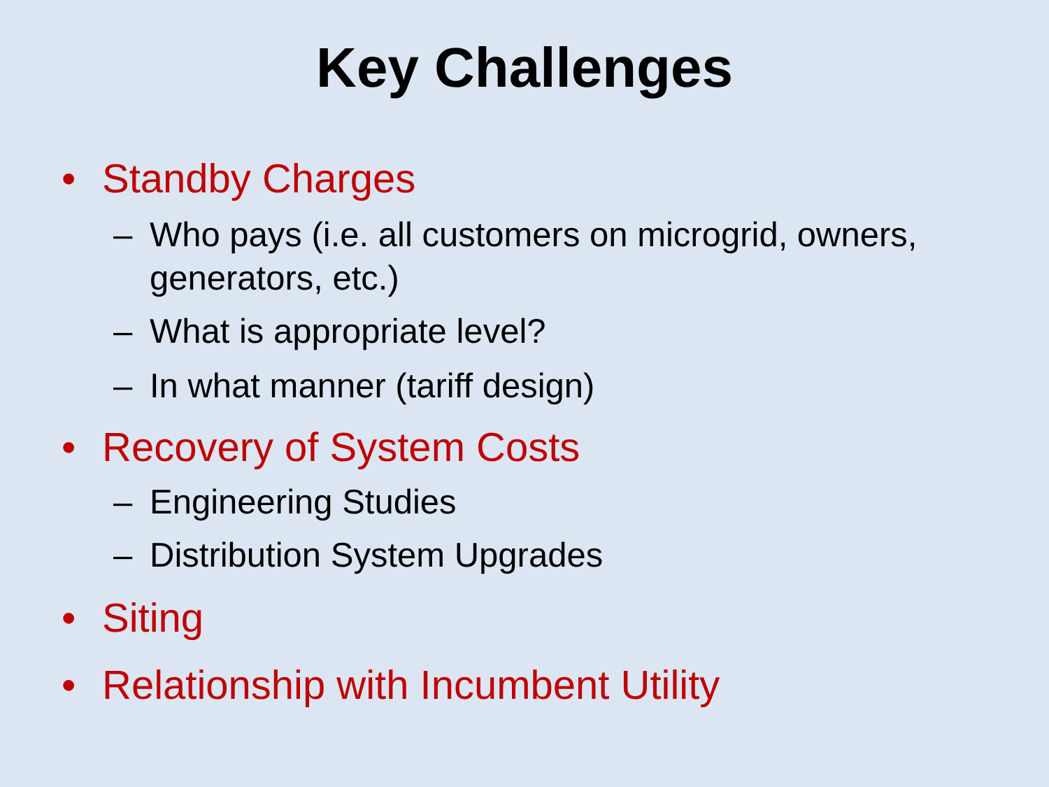Key Challenges
• Standby Charges
– Who pays (i.e. all customers on microgrid, owners, generators, etc.)
– What is appropriate level?
– In what manner (tariff design)
• Recovery of System Costs
– Engineering Studies
– Distribution System Upgrades
• Siting
• Relationship with Incumbent Utility